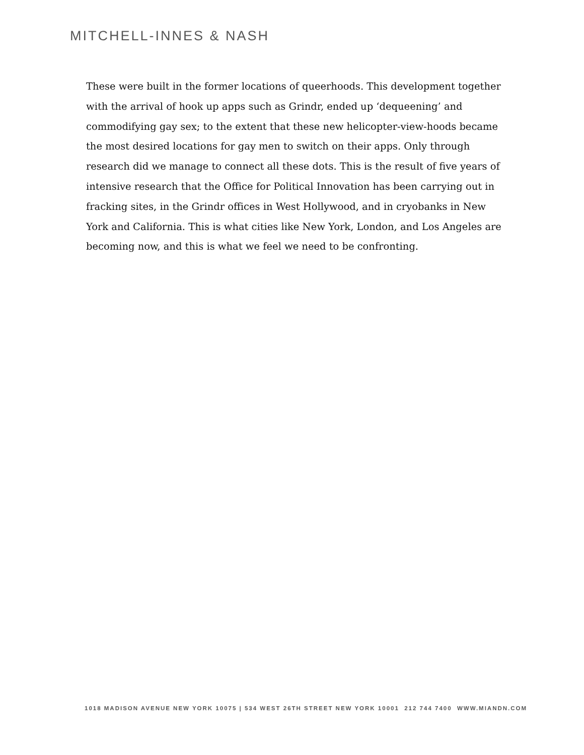MITCHELL-INNES & NASH
These were built in the former locations of queerhoods. This development together with the arrival of hook up apps such as Grindr, ended up ‘dequeening’ and commodifying gay sex; to the extent that these new helicopter-view-hoods became the most desired locations for gay men to switch on their apps. Only through research did we manage to connect all these dots. This is the result of five years of intensive research that the Office for Political Innovation has been carrying out in fracking sites, in the Grindr offices in West Hollywood, and in cryobanks in New York and California. This is what cities like New York, London, and Los Angeles are becoming now, and this is what we feel we need to be confronting.
1018 MADISON AVENUE NEW YORK 10075 | 534 WEST 26TH STREET NEW YORK 10001 212 744 7400 WWW.MIANDN.COM